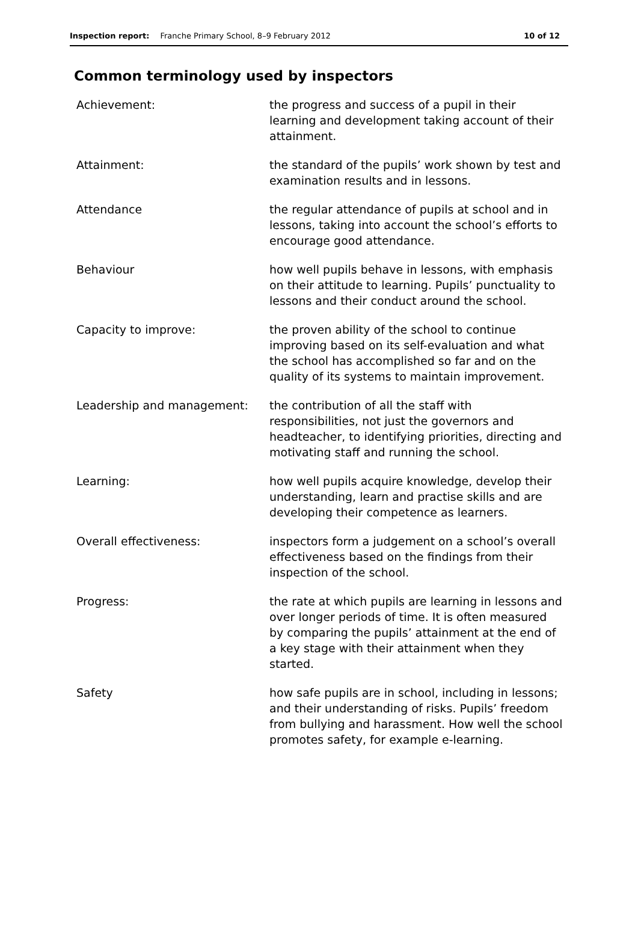Inspection report: Franche Primary School, 8–9 February 2012
10 of 12
Common terminology used by inspectors
Achievement: the progress and success of a pupil in their learning and development taking account of their attainment.
Attainment: the standard of the pupils’ work shown by test and examination results and in lessons.
Attendance the regular attendance of pupils at school and in lessons, taking into account the school’s efforts to encourage good attendance.
Behaviour how well pupils behave in lessons, with emphasis on their attitude to learning. Pupils’ punctuality to lessons and their conduct around the school.
Capacity to improve: the proven ability of the school to continue improving based on its self-evaluation and what the school has accomplished so far and on the quality of its systems to maintain improvement.
Leadership and management: the contribution of all the staff with responsibilities, not just the governors and headteacher, to identifying priorities, directing and motivating staff and running the school.
Learning: how well pupils acquire knowledge, develop their understanding, learn and practise skills and are developing their competence as learners.
Overall effectiveness: inspectors form a judgement on a school’s overall effectiveness based on the findings from their inspection of the school.
Progress: the rate at which pupils are learning in lessons and over longer periods of time. It is often measured by comparing the pupils’ attainment at the end of a key stage with their attainment when they started.
Safety how safe pupils are in school, including in lessons; and their understanding of risks. Pupils’ freedom from bullying and harassment. How well the school promotes safety, for example e-learning.